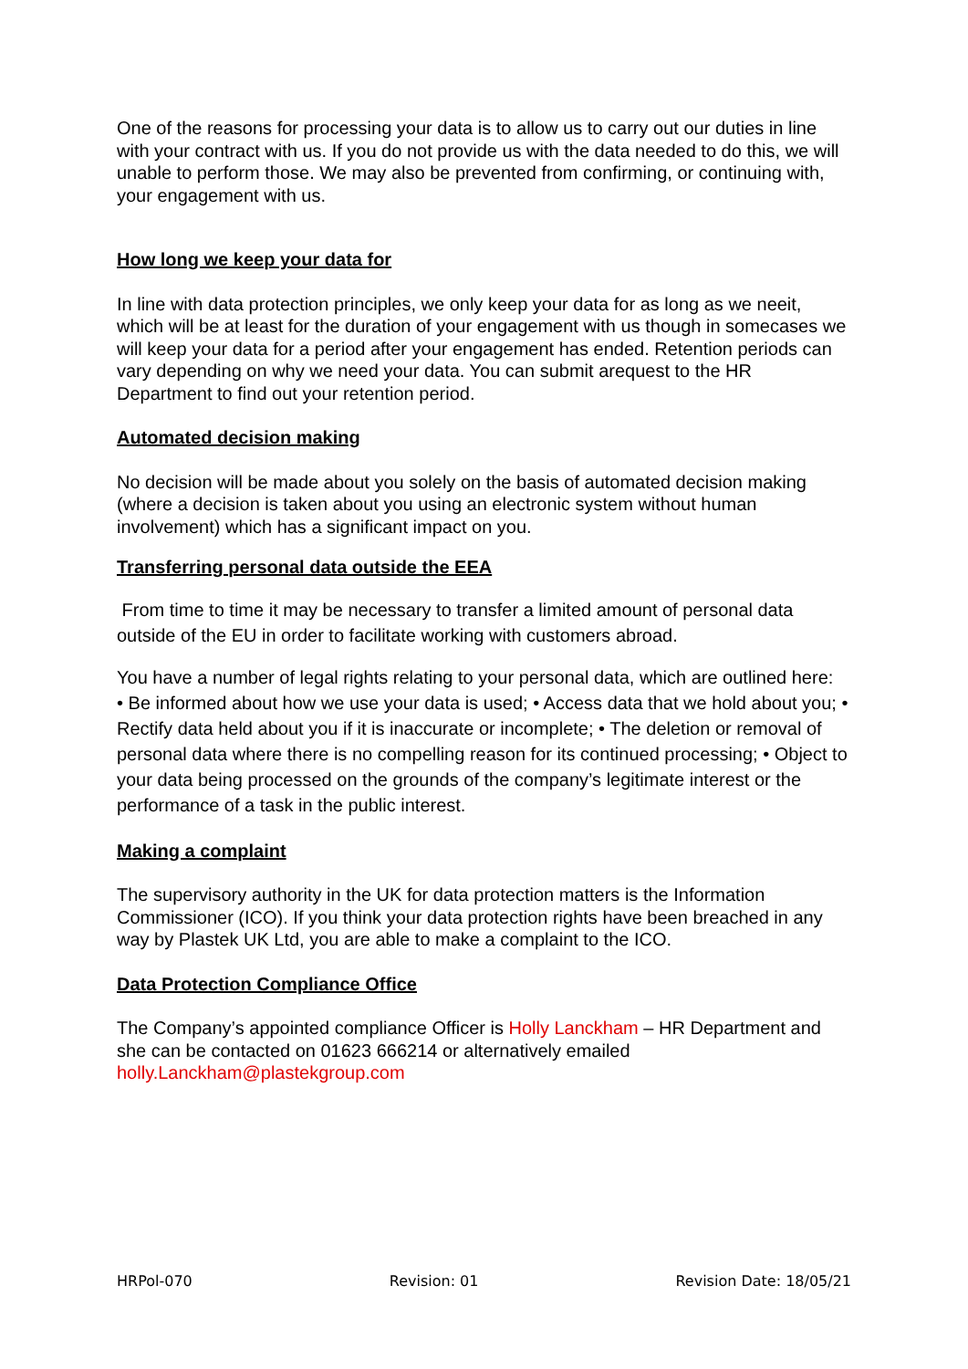One of the reasons for processing your data is to allow us to carry out our duties in line with your contract with us. If you do not provide us with the data needed to do this, we will unable to perform those. We may also be prevented from confirming, or continuing with, your engagement with us.
How long we keep your data for
In line with data protection principles, we only keep your data for as long as we neeit, which will be at least for the duration of your engagement with us though in somecases we will keep your data for a period after your engagement has ended. Retention periods can vary depending on why we need your data. You can submit arequest to the HR Department to find out your retention period.
Automated decision making
No decision will be made about you solely on the basis of automated decision making (where a decision is taken about you using an electronic system without human involvement) which has a significant impact on you.
Transferring personal data outside the EEA
From time to time it may be necessary to transfer a limited amount of personal data outside of the EU in order to facilitate working with customers abroad.
You have a number of legal rights relating to your personal data, which are outlined here: • Be informed about how we use your data is used; • Access data that we hold about you; • Rectify data held about you if it is inaccurate or incomplete; • The deletion or removal of personal data where there is no compelling reason for its continued processing; • Object to your data being processed on the grounds of the company’s legitimate interest or the performance of a task in the public interest.
Making a complaint
The supervisory authority in the UK for data protection matters is the Information Commissioner (ICO). If you think your data protection rights have been breached in any way by Plastek UK Ltd, you are able to make a complaint to the ICO.
Data Protection Compliance Office
The Company’s appointed compliance Officer is Holly Lanckham – HR Department and
she can be contacted on 01623 666214 or alternatively emailed
holly.Lanckham@plastekgroup.com
HRPol-070 Revision: 01 Revision Date: 18/05/21